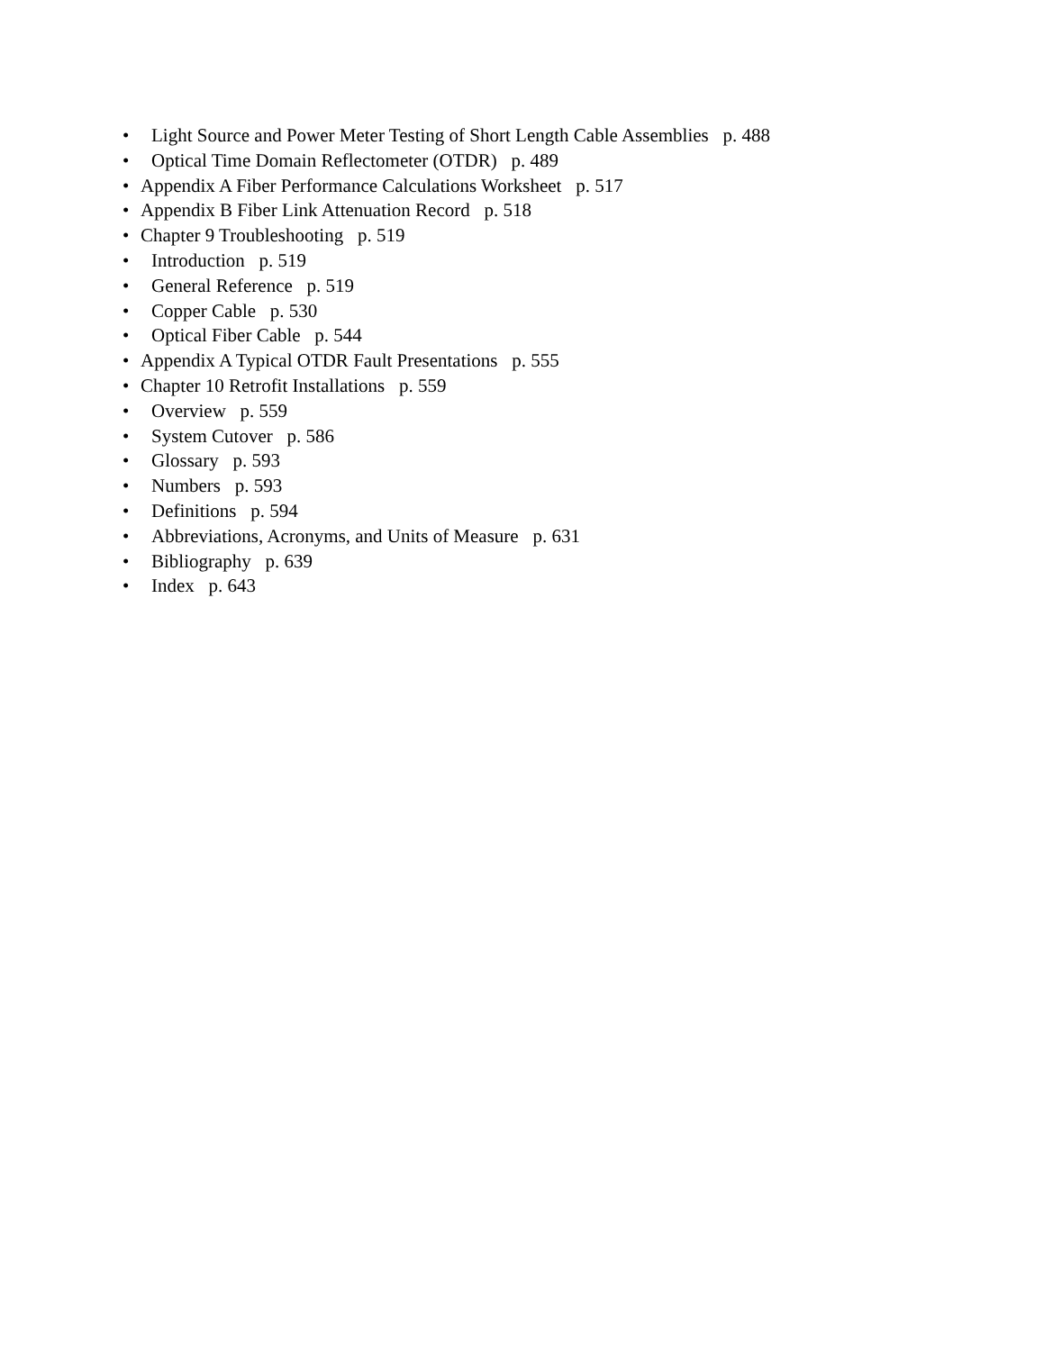• Light Source and Power Meter Testing of Short Length Cable Assemblies p. 488
• Optical Time Domain Reflectometer (OTDR) p. 489
• Appendix A Fiber Performance Calculations Worksheet p. 517
• Appendix B Fiber Link Attenuation Record p. 518
• Chapter 9 Troubleshooting p. 519
• Introduction p. 519
• General Reference p. 519
• Copper Cable p. 530
• Optical Fiber Cable p. 544
• Appendix A Typical OTDR Fault Presentations p. 555
• Chapter 10 Retrofit Installations p. 559
• Overview p. 559
• System Cutover p. 586
• Glossary p. 593
• Numbers p. 593
• Definitions p. 594
• Abbreviations, Acronyms, and Units of Measure p. 631
• Bibliography p. 639
• Index p. 643